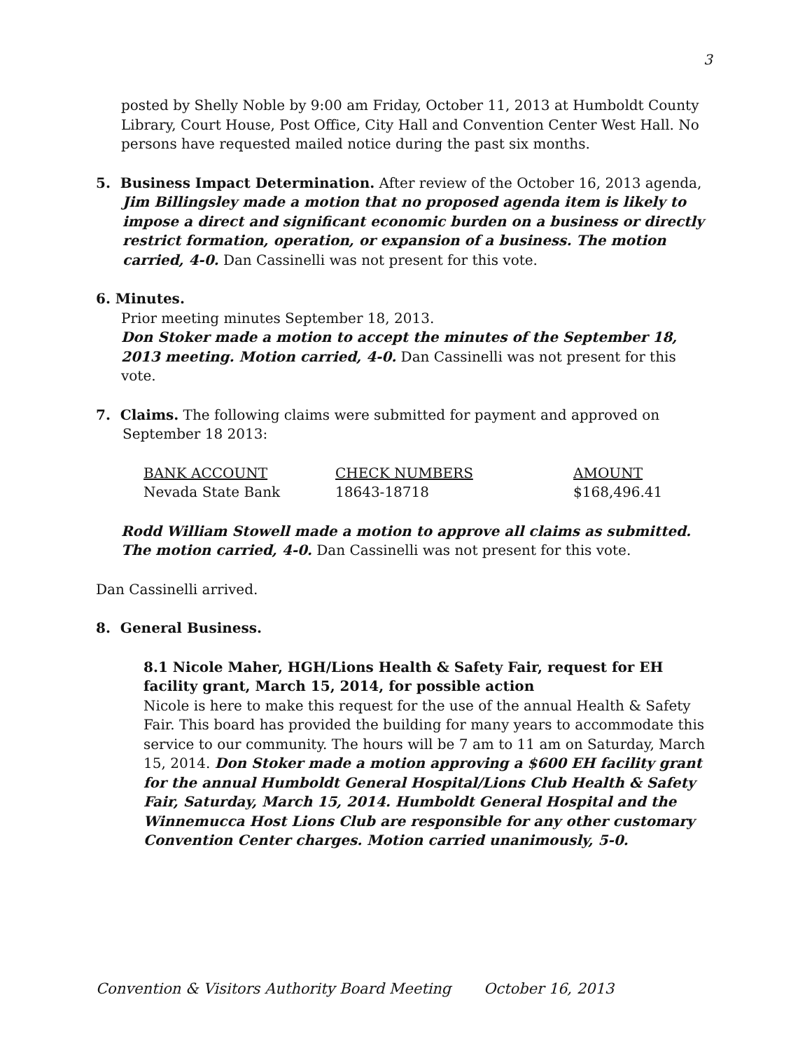3
posted by Shelly Noble by 9:00 am Friday, October 11, 2013 at Humboldt County Library, Court House, Post Office, City Hall and Convention Center West Hall. No persons have requested mailed notice during the past six months.
5. Business Impact Determination. After review of the October 16, 2013 agenda, Jim Billingsley made a motion that no proposed agenda item is likely to impose a direct and significant economic burden on a business or directly restrict formation, operation, or expansion of a business. The motion carried, 4-0. Dan Cassinelli was not present for this vote.
6. Minutes.
Prior meeting minutes September 18, 2013.
Don Stoker made a motion to accept the minutes of the September 18, 2013 meeting. Motion carried, 4-0. Dan Cassinelli was not present for this vote.
7. Claims. The following claims were submitted for payment and approved on September 18 2013:
| BANK ACCOUNT | CHECK NUMBERS | AMOUNT |
| Nevada State Bank | 18643-18718 | $168,496.41 |
Rodd William Stowell made a motion to approve all claims as submitted. The motion carried, 4-0. Dan Cassinelli was not present for this vote.
Dan Cassinelli arrived.
8. General Business.
8.1 Nicole Maher, HGH/Lions Health & Safety Fair, request for EH facility grant, March 15, 2014, for possible action
Nicole is here to make this request for the use of the annual Health & Safety Fair. This board has provided the building for many years to accommodate this service to our community. The hours will be 7 am to 11 am on Saturday, March 15, 2014. Don Stoker made a motion approving a $600 EH facility grant for the annual Humboldt General Hospital/Lions Club Health & Safety Fair, Saturday, March 15, 2014. Humboldt General Hospital and the Winnemucca Host Lions Club are responsible for any other customary Convention Center charges. Motion carried unanimously, 5-0.
Convention & Visitors Authority Board Meeting October 16, 2013